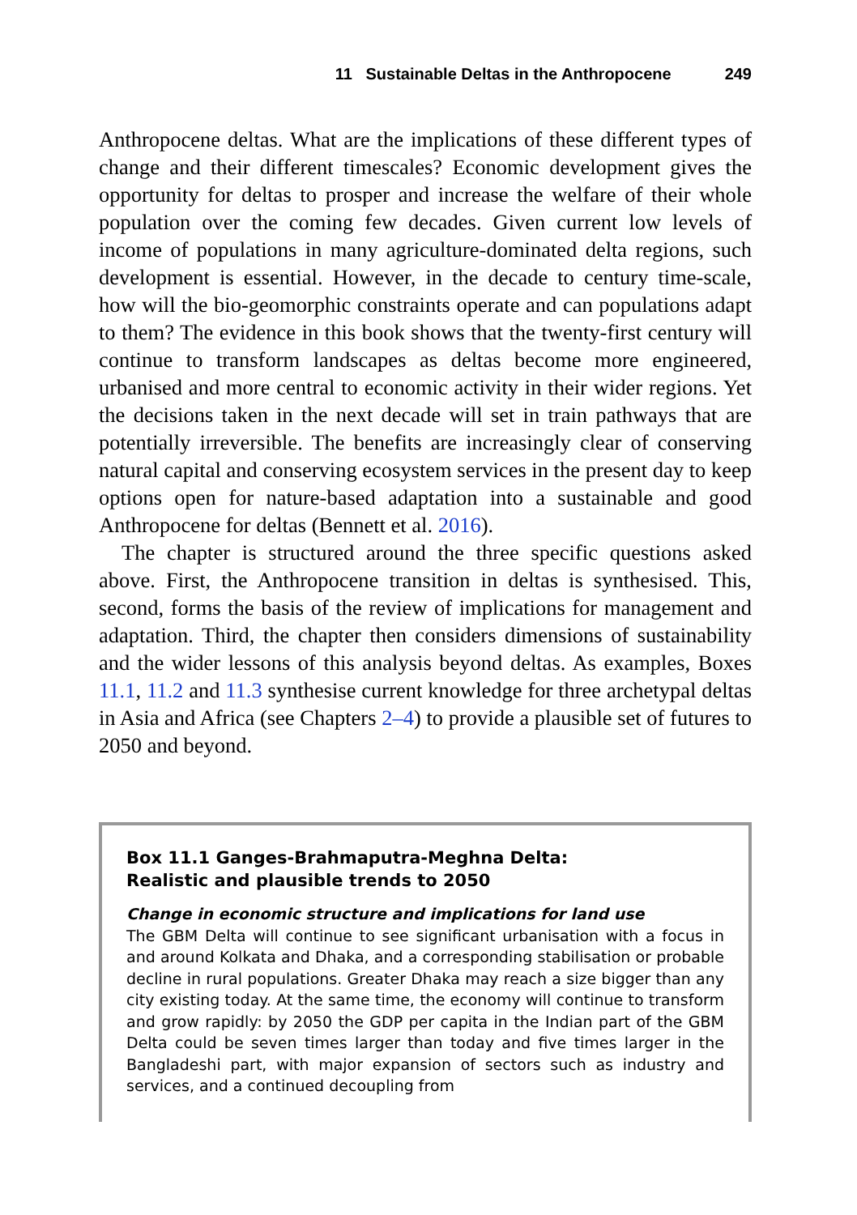11 Sustainable Deltas in the Anthropocene 249
Anthropocene deltas. What are the implications of these different types of change and their different timescales? Economic development gives the opportunity for deltas to prosper and increase the welfare of their whole population over the coming few decades. Given current low levels of income of populations in many agriculture-dominated delta regions, such development is essential. However, in the decade to century time-scale, how will the bio-geomorphic constraints operate and can populations adapt to them? The evidence in this book shows that the twenty-first century will continue to transform landscapes as deltas become more engineered, urbanised and more central to economic activity in their wider regions. Yet the decisions taken in the next decade will set in train pathways that are potentially irreversible. The benefits are increasingly clear of conserving natural capital and conserving ecosystem services in the present day to keep options open for nature-based adaptation into a sustainable and good Anthropocene for deltas (Bennett et al. 2016).
The chapter is structured around the three specific questions asked above. First, the Anthropocene transition in deltas is synthesised. This, second, forms the basis of the review of implications for management and adaptation. Third, the chapter then considers dimensions of sustainability and the wider lessons of this analysis beyond deltas. As examples, Boxes 11.1, 11.2 and 11.3 synthesise current knowledge for three archetypal deltas in Asia and Africa (see Chapters 2–4) to provide a plausible set of futures to 2050 and beyond.
Box 11.1 Ganges-Brahmaputra-Meghna Delta: Realistic and plausible trends to 2050
Change in economic structure and implications for land use
The GBM Delta will continue to see significant urbanisation with a focus in and around Kolkata and Dhaka, and a corresponding stabilisation or probable decline in rural populations. Greater Dhaka may reach a size bigger than any city existing today. At the same time, the economy will continue to transform and grow rapidly: by 2050 the GDP per capita in the Indian part of the GBM Delta could be seven times larger than today and five times larger in the Bangladeshi part, with major expansion of sectors such as industry and services, and a continued decoupling from